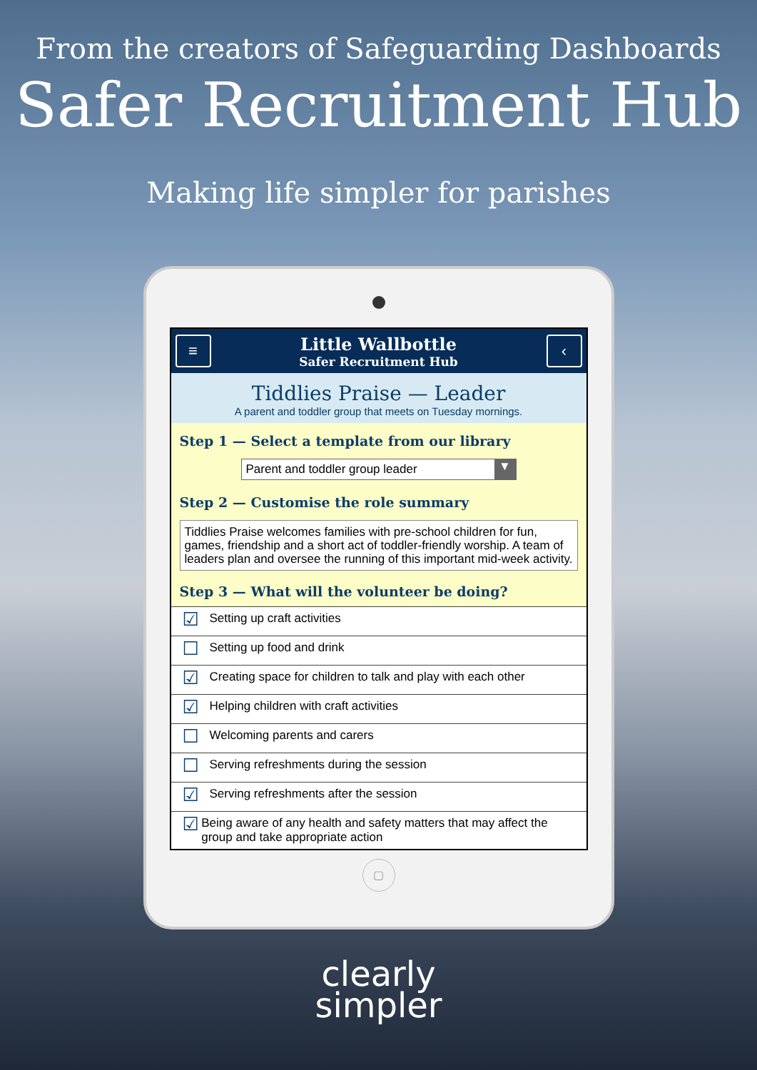From the creators of Safeguarding Dashboards
Safer Recruitment Hub
Making life simpler for parishes
≡
Little Wallbottle
Safer Recruitment Hub
‹
Tiddlies Praise — Leader
A parent and toddler group that meets on Tuesday mornings.
Step 1 — Select a template from our library
Parent and toddler group leader ▼
Step 2 — Customise the role summary
Tiddlies Praise welcomes families with pre-school children for fun, games, friendship and a short act of toddler-friendly worship. A team of leaders plan and oversee the running of this important mid-week activity.
Step 3 — What will the volunteer be doing?
☑ Setting up craft activities
☐ Setting up food and drink
☑ Creating space for children to talk and play with each other
☑ Helping children with craft activities
☐ Welcoming parents and carers
☐ Serving refreshments during the session
☑ Serving refreshments after the session
☑ Being aware of any health and safety matters that may affect the group and take appropriate action
▢
clearly
simpler